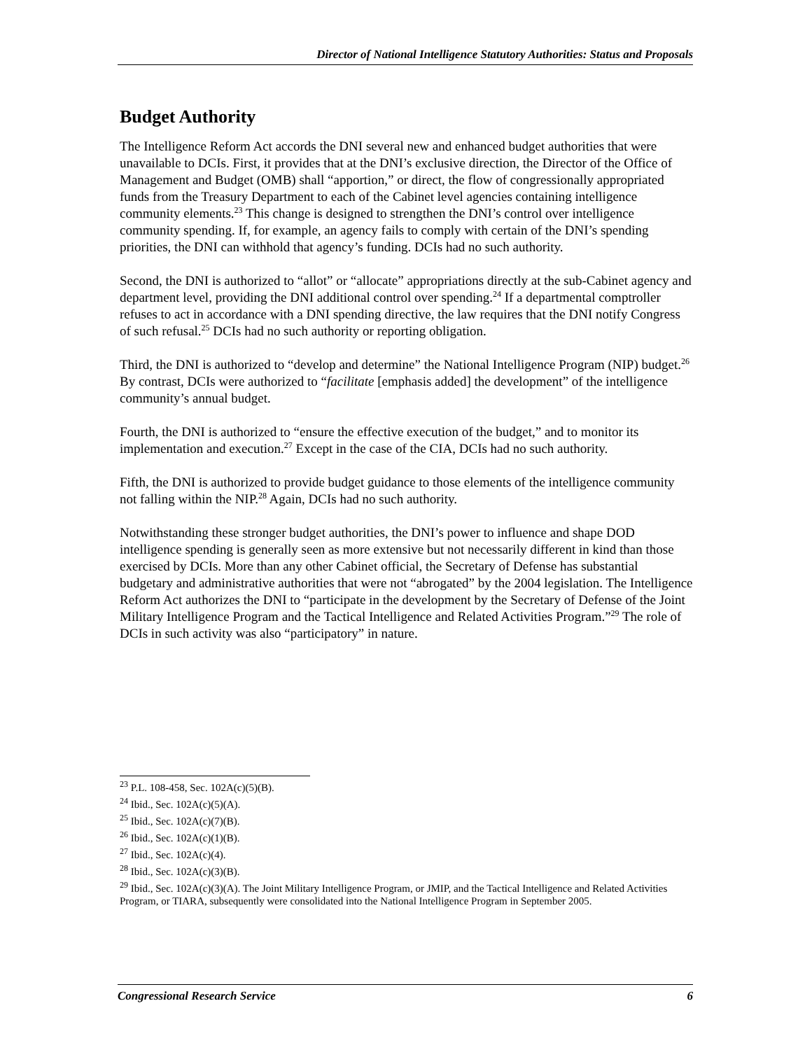Director of National Intelligence Statutory Authorities: Status and Proposals
Budget Authority
The Intelligence Reform Act accords the DNI several new and enhanced budget authorities that were unavailable to DCIs. First, it provides that at the DNI’s exclusive direction, the Director of the Office of Management and Budget (OMB) shall “apportion,” or direct, the flow of congressionally appropriated funds from the Treasury Department to each of the Cabinet level agencies containing intelligence community elements.<sup>23</sup> This change is designed to strengthen the DNI’s control over intelligence community spending. If, for example, an agency fails to comply with certain of the DNI’s spending priorities, the DNI can withhold that agency’s funding. DCIs had no such authority.
Second, the DNI is authorized to “allot” or “allocate” appropriations directly at the sub-Cabinet agency and department level, providing the DNI additional control over spending.<sup>24</sup> If a departmental comptroller refuses to act in accordance with a DNI spending directive, the law requires that the DNI notify Congress of such refusal.<sup>25</sup> DCIs had no such authority or reporting obligation.
Third, the DNI is authorized to “develop and determine” the National Intelligence Program (NIP) budget.<sup>26</sup> By contrast, DCIs were authorized to “facilitate [emphasis added] the development” of the intelligence community’s annual budget.
Fourth, the DNI is authorized to “ensure the effective execution of the budget,” and to monitor its implementation and execution.<sup>27</sup> Except in the case of the CIA, DCIs had no such authority.
Fifth, the DNI is authorized to provide budget guidance to those elements of the intelligence community not falling within the NIP.<sup>28</sup> Again, DCIs had no such authority.
Notwithstanding these stronger budget authorities, the DNI’s power to influence and shape DOD intelligence spending is generally seen as more extensive but not necessarily different in kind than those exercised by DCIs. More than any other Cabinet official, the Secretary of Defense has substantial budgetary and administrative authorities that were not “abrogated” by the 2004 legislation. The Intelligence Reform Act authorizes the DNI to “participate in the development by the Secretary of Defense of the Joint Military Intelligence Program and the Tactical Intelligence and Related Activities Program.”<sup>29</sup> The role of DCIs in such activity was also “participatory” in nature.
<sup>23</sup> P.L. 108-458, Sec. 102A(c)(5)(B).
<sup>24</sup> Ibid., Sec. 102A(c)(5)(A).
<sup>25</sup> Ibid., Sec. 102A(c)(7)(B).
<sup>26</sup> Ibid., Sec. 102A(c)(1)(B).
<sup>27</sup> Ibid., Sec. 102A(c)(4).
<sup>28</sup> Ibid., Sec. 102A(c)(3)(B).
<sup>29</sup> Ibid., Sec. 102A(c)(3)(A). The Joint Military Intelligence Program, or JMIP, and the Tactical Intelligence and Related Activities Program, or TIARA, subsequently were consolidated into the National Intelligence Program in September 2005.
Congressional Research Service 6